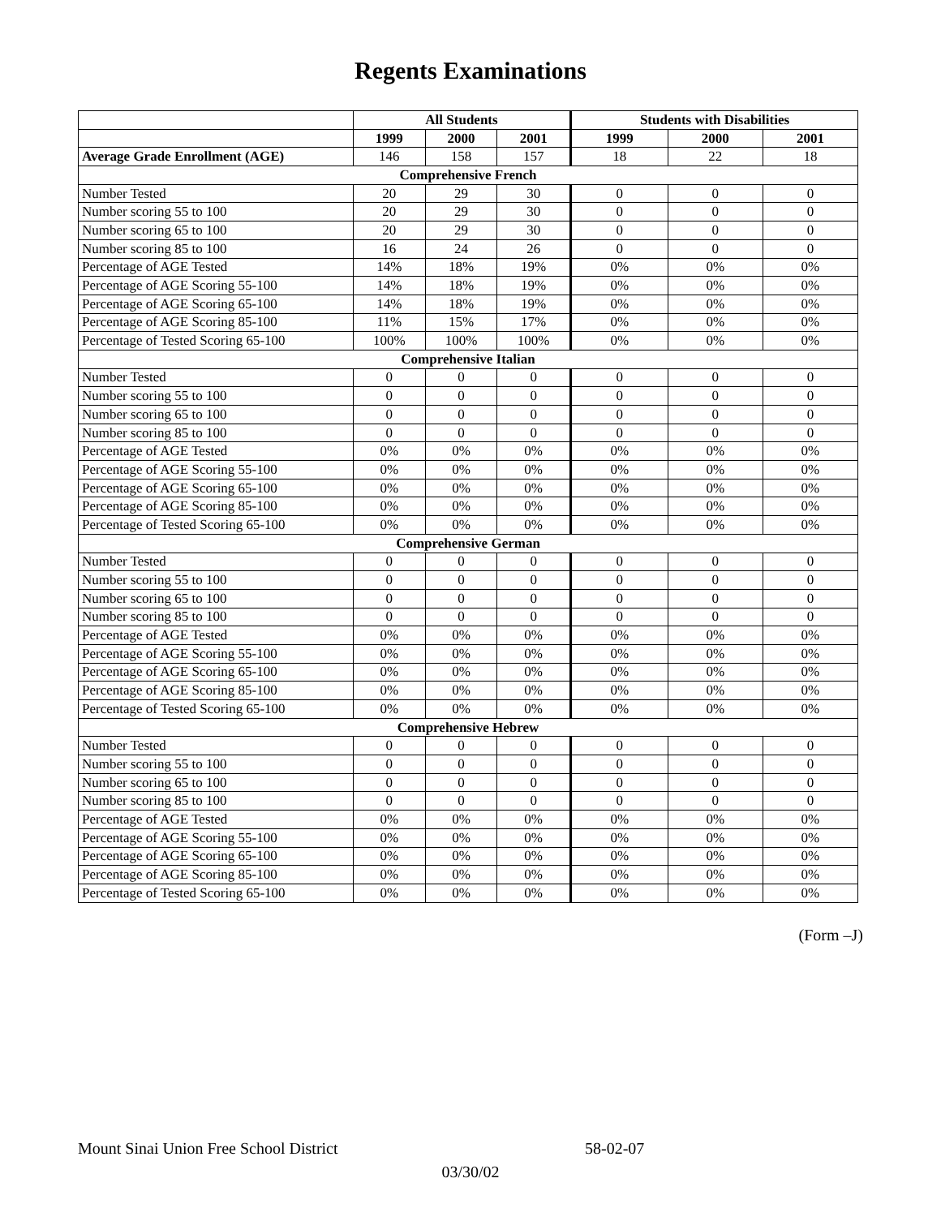Regents Examinations
| | All Students | | | Students with Disabilities | | |
| --- | --- | --- | --- | --- | --- | --- |
| | 1999 | 2000 | 2001 | 1999 | 2000 | 2001 |
| Average Grade Enrollment (AGE) | 146 | 158 | 157 | 18 | 22 | 18 |
| Comprehensive French | | | | | | |
| Number Tested | 20 | 29 | 30 | 0 | 0 | 0 |
| Number scoring 55 to 100 | 20 | 29 | 30 | 0 | 0 | 0 |
| Number scoring 65 to 100 | 20 | 29 | 30 | 0 | 0 | 0 |
| Number scoring 85 to 100 | 16 | 24 | 26 | 0 | 0 | 0 |
| Percentage of AGE Tested | 14% | 18% | 19% | 0% | 0% | 0% |
| Percentage of AGE Scoring 55-100 | 14% | 18% | 19% | 0% | 0% | 0% |
| Percentage of AGE Scoring 65-100 | 14% | 18% | 19% | 0% | 0% | 0% |
| Percentage of AGE Scoring 85-100 | 11% | 15% | 17% | 0% | 0% | 0% |
| Percentage of Tested Scoring 65-100 | 100% | 100% | 100% | 0% | 0% | 0% |
| Comprehensive Italian | | | | | | |
| Number Tested | 0 | 0 | 0 | 0 | 0 | 0 |
| Number scoring 55 to 100 | 0 | 0 | 0 | 0 | 0 | 0 |
| Number scoring 65 to 100 | 0 | 0 | 0 | 0 | 0 | 0 |
| Number scoring 85 to 100 | 0 | 0 | 0 | 0 | 0 | 0 |
| Percentage of AGE Tested | 0% | 0% | 0% | 0% | 0% | 0% |
| Percentage of AGE Scoring 55-100 | 0% | 0% | 0% | 0% | 0% | 0% |
| Percentage of AGE Scoring 65-100 | 0% | 0% | 0% | 0% | 0% | 0% |
| Percentage of AGE Scoring 85-100 | 0% | 0% | 0% | 0% | 0% | 0% |
| Percentage of Tested Scoring 65-100 | 0% | 0% | 0% | 0% | 0% | 0% |
| Comprehensive German | | | | | | |
| Number Tested | 0 | 0 | 0 | 0 | 0 | 0 |
| Number scoring 55 to 100 | 0 | 0 | 0 | 0 | 0 | 0 |
| Number scoring 65 to 100 | 0 | 0 | 0 | 0 | 0 | 0 |
| Number scoring 85 to 100 | 0 | 0 | 0 | 0 | 0 | 0 |
| Percentage of AGE Tested | 0% | 0% | 0% | 0% | 0% | 0% |
| Percentage of AGE Scoring 55-100 | 0% | 0% | 0% | 0% | 0% | 0% |
| Percentage of AGE Scoring 65-100 | 0% | 0% | 0% | 0% | 0% | 0% |
| Percentage of AGE Scoring 85-100 | 0% | 0% | 0% | 0% | 0% | 0% |
| Percentage of Tested Scoring 65-100 | 0% | 0% | 0% | 0% | 0% | 0% |
| Comprehensive Hebrew | | | | | | |
| Number Tested | 0 | 0 | 0 | 0 | 0 | 0 |
| Number scoring 55 to 100 | 0 | 0 | 0 | 0 | 0 | 0 |
| Number scoring 65 to 100 | 0 | 0 | 0 | 0 | 0 | 0 |
| Number scoring 85 to 100 | 0 | 0 | 0 | 0 | 0 | 0 |
| Percentage of AGE Tested | 0% | 0% | 0% | 0% | 0% | 0% |
| Percentage of AGE Scoring 55-100 | 0% | 0% | 0% | 0% | 0% | 0% |
| Percentage of AGE Scoring 65-100 | 0% | 0% | 0% | 0% | 0% | 0% |
| Percentage of AGE Scoring 85-100 | 0% | 0% | 0% | 0% | 0% | 0% |
| Percentage of Tested Scoring 65-100 | 0% | 0% | 0% | 0% | 0% | 0% |
(Form –J)
Mount Sinai Union Free School District 58-02-07
03/30/02